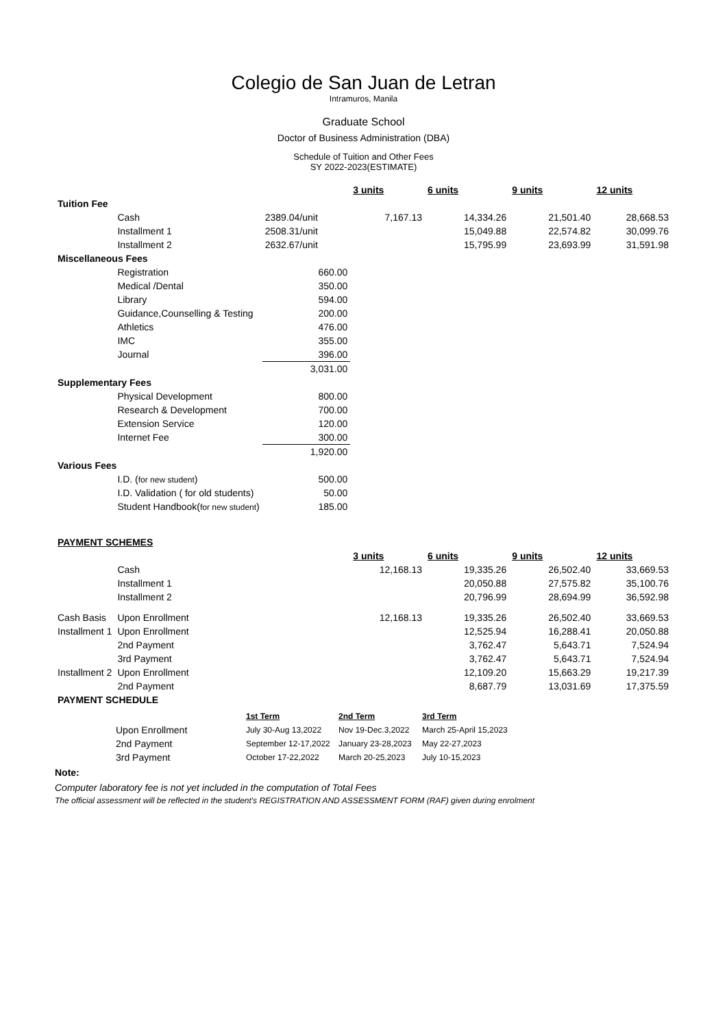Colegio de San Juan de Letran
Intramuros, Manila
Graduate School
Doctor of Business Administration (DBA)
Schedule of Tuition and Other Fees
SY 2022-2023(ESTIMATE)
| | | | 3 units | 6 units | 9 units | 12 units |
| Tuition Fee | | | | | | |
| | Cash | 2389.04/unit | 7,167.13 | 14,334.26 | 21,501.40 | 28,668.53 |
| | Installment 1 | 2508.31/unit | | 15,049.88 | 22,574.82 | 30,099.76 |
| | Installment 2 | 2632.67/unit | | 15,795.99 | 23,693.99 | 31,591.98 |
| Miscellaneous Fees | | | | | | |
| | Registration | 660.00 | | | | |
| | Medical /Dental | 350.00 | | | | |
| | Library | 594.00 | | | | |
| | Guidance,Counselling & Testing | 200.00 | | | | |
| | Athletics | 476.00 | | | | |
| | IMC | 355.00 | | | | |
| | Journal | 396.00 | | | | |
| | | 3,031.00 | | | | |
| Supplementary Fees | | | | | | |
| | Physical Development | 800.00 | | | | |
| | Research & Development | 700.00 | | | | |
| | Extension Service | 120.00 | | | | |
| | Internet Fee | 300.00 | | | | |
| | | 1,920.00 | | | | |
| Various Fees | | | | | | |
| | I.D. ( for new student ) | 500.00 | | | | |
| | I.D. Validation ( for old students) | 50.00 | | | | |
| | Student Handbook( for new student ) | 185.00 | | | | |
| PAYMENT SCHEMES | | | | | | |
| | | | 3 units | 6 units | 9 units | 12 units |
| | Cash | | 12,168.13 | 19,335.26 | 26,502.40 | 33,669.53 |
| | Installment 1 | | | 20,050.88 | 27,575.82 | 35,100.76 |
| | Installment 2 | | | 20,796.99 | 28,694.99 | 36,592.98 |
| Cash Basis | Upon Enrollment | | 12,168.13 | 19,335.26 | 26,502.40 | 33,669.53 |
| Installment 1 | Upon Enrollment | | | 12,525.94 | 16,288.41 | 20,050.88 |
| | 2nd Payment | | | 3,762.47 | 5,643.71 | 7,524.94 |
| | 3rd Payment | | | 3,762.47 | 5,643.71 | 7,524.94 |
| Installment 2 | Upon Enrollment | | | 12,109.20 | 15,663.29 | 19,217.39 |
| | 2nd Payment | | | 8,687.79 | 13,031.69 | 17,375.59 |
| PAYMENT SCHEDULE | | | | | | |
| | | 1st Term | 2nd Term | 3rd Term |
| | Upon Enrollment | July 30-Aug 13,2022 | Nov 19-Dec.3,2022 | March 25-April 15,2023 |
| | 2nd Payment | September 12-17,2022 | January 23-28,2023 | May 22-27,2023 |
| | 3rd Payment | October 17-22,2022 | March 20-25,2023 | July 10-15,2023 |
Note:
Computer laboratory fee is not yet included in the computation of Total Fees
The official assessment will be reflected in the student's REGISTRATION AND ASSESSMENT FORM (RAF) given during enrolment